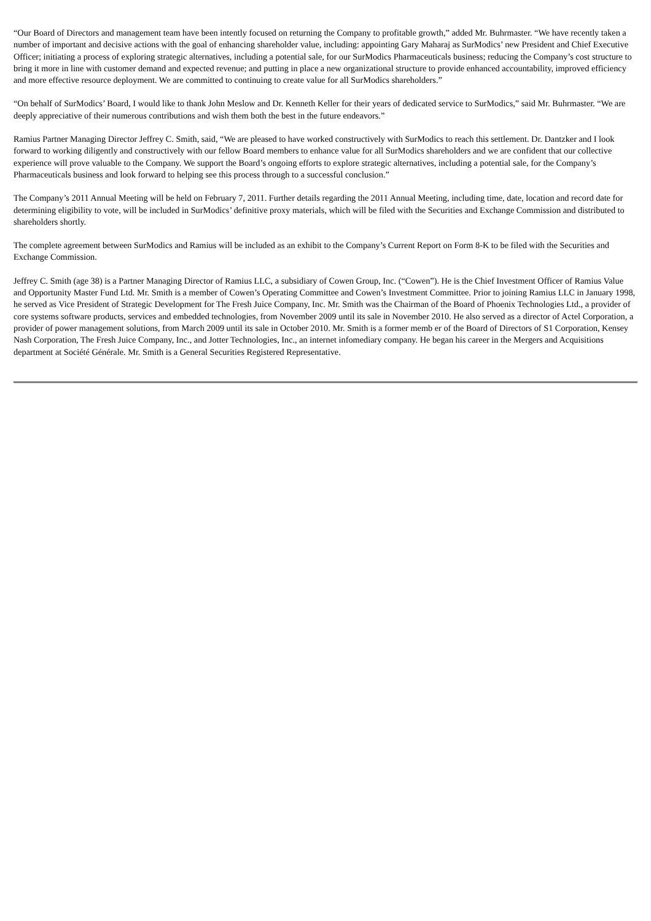“Our Board of Directors and management team have been intently focused on returning the Company to profitable growth,” added Mr. Buhrmaster. “We have recently taken a number of important and decisive actions with the goal of enhancing shareholder value, including: appointing Gary Maharaj as SurModics’ new President and Chief Executive Officer; initiating a process of exploring strategic alternatives, including a potential sale, for our SurModics Pharmaceuticals business; reducing the Company’s cost structure to bring it more in line with customer demand and expected revenue; and putting in place a new organizational structure to provide enhanced accountability, improved efficiency and more effective resource deployment. We are committed to continuing to create value for all SurModics shareholders.”
“On behalf of SurModics’ Board, I would like to thank John Meslow and Dr. Kenneth Keller for their years of dedicated service to SurModics,” said Mr. Buhrmaster. “We are deeply appreciative of their numerous contributions and wish them both the best in the future endeavors.”
Ramius Partner Managing Director Jeffrey C. Smith, said, “We are pleased to have worked constructively with SurModics to reach this settlement. Dr. Dantzker and I look forward to working diligently and constructively with our fellow Board members to enhance value for all SurModics shareholders and we are confident that our collective experience will prove valuable to the Company. We support the Board’s ongoing efforts to explore strategic alternatives, including a potential sale, for the Company’s Pharmaceuticals business and look forward to helping see this process through to a successful conclusion.”
The Company’s 2011 Annual Meeting will be held on February 7, 2011. Further details regarding the 2011 Annual Meeting, including time, date, location and record date for determining eligibility to vote, will be included in SurModics’ definitive proxy materials, which will be filed with the Securities and Exchange Commission and distributed to shareholders shortly.
The complete agreement between SurModics and Ramius will be included as an exhibit to the Company’s Current Report on Form 8-K to be filed with the Securities and Exchange Commission.
Jeffrey C. Smith (age 38) is a Partner Managing Director of Ramius LLC, a subsidiary of Cowen Group, Inc. (“Cowen”). He is the Chief Investment Officer of Ramius Value and Opportunity Master Fund Ltd. Mr. Smith is a member of Cowen’s Operating Committee and Cowen’s Investment Committee. Prior to joining Ramius LLC in January 1998, he served as Vice President of Strategic Development for The Fresh Juice Company, Inc. Mr. Smith was the Chairman of the Board of Phoenix Technologies Ltd., a provider of core systems software products, services and embedded technologies, from November 2009 until its sale in November 2010. He also served as a director of Actel Corporation, a provider of power management solutions, from March 2009 until its sale in October 2010. Mr. Smith is a former memb er of the Board of Directors of S1 Corporation, Kensey Nash Corporation, The Fresh Juice Company, Inc., and Jotter Technologies, Inc., an internet infomediary company. He began his career in the Mergers and Acquisitions department at Société Générale. Mr. Smith is a General Securities Registered Representative.